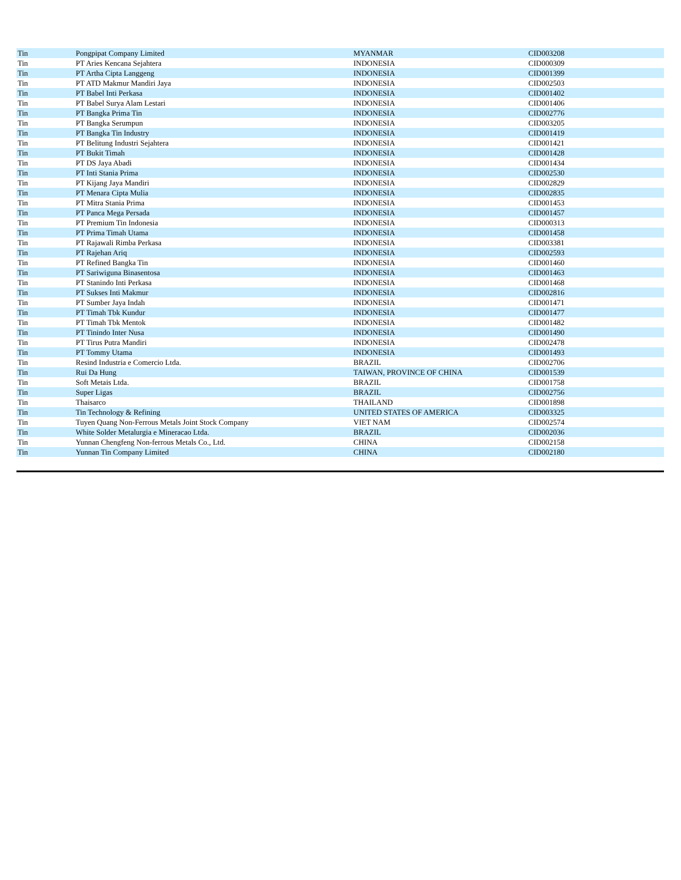| Tin | Pongpipat Company Limited | MYANMAR | CID003208 |
| Tin | PT Aries Kencana Sejahtera | INDONESIA | CID000309 |
| Tin | PT Artha Cipta Langgeng | INDONESIA | CID001399 |
| Tin | PT ATD Makmur Mandiri Jaya | INDONESIA | CID002503 |
| Tin | PT Babel Inti Perkasa | INDONESIA | CID001402 |
| Tin | PT Babel Surya Alam Lestari | INDONESIA | CID001406 |
| Tin | PT Bangka Prima Tin | INDONESIA | CID002776 |
| Tin | PT Bangka Serumpun | INDONESIA | CID003205 |
| Tin | PT Bangka Tin Industry | INDONESIA | CID001419 |
| Tin | PT Belitung Industri Sejahtera | INDONESIA | CID001421 |
| Tin | PT Bukit Timah | INDONESIA | CID001428 |
| Tin | PT DS Jaya Abadi | INDONESIA | CID001434 |
| Tin | PT Inti Stania Prima | INDONESIA | CID002530 |
| Tin | PT Kijang Jaya Mandiri | INDONESIA | CID002829 |
| Tin | PT Menara Cipta Mulia | INDONESIA | CID002835 |
| Tin | PT Mitra Stania Prima | INDONESIA | CID001453 |
| Tin | PT Panca Mega Persada | INDONESIA | CID001457 |
| Tin | PT Premium Tin Indonesia | INDONESIA | CID000313 |
| Tin | PT Prima Timah Utama | INDONESIA | CID001458 |
| Tin | PT Rajawali Rimba Perkasa | INDONESIA | CID003381 |
| Tin | PT Rajehan Ariq | INDONESIA | CID002593 |
| Tin | PT Refined Bangka Tin | INDONESIA | CID001460 |
| Tin | PT Sariwiguna Binasentosa | INDONESIA | CID001463 |
| Tin | PT Stanindo Inti Perkasa | INDONESIA | CID001468 |
| Tin | PT Sukses Inti Makmur | INDONESIA | CID002816 |
| Tin | PT Sumber Jaya Indah | INDONESIA | CID001471 |
| Tin | PT Timah Tbk Kundur | INDONESIA | CID001477 |
| Tin | PT Timah Tbk Mentok | INDONESIA | CID001482 |
| Tin | PT Tinindo Inter Nusa | INDONESIA | CID001490 |
| Tin | PT Tirus Putra Mandiri | INDONESIA | CID002478 |
| Tin | PT Tommy Utama | INDONESIA | CID001493 |
| Tin | Resind Industria e Comercio Ltda. | BRAZIL | CID002706 |
| Tin | Rui Da Hung | TAIWAN, PROVINCE OF CHINA | CID001539 |
| Tin | Soft Metais Ltda. | BRAZIL | CID001758 |
| Tin | Super Ligas | BRAZIL | CID002756 |
| Tin | Thaisarco | THAILAND | CID001898 |
| Tin | Tin Technology & Refining | UNITED STATES OF AMERICA | CID003325 |
| Tin | Tuyen Quang Non-Ferrous Metals Joint Stock Company | VIET NAM | CID002574 |
| Tin | White Solder Metalurgia e Mineracao Ltda. | BRAZIL | CID002036 |
| Tin | Yunnan Chengfeng Non-ferrous Metals Co., Ltd. | CHINA | CID002158 |
| Tin | Yunnan Tin Company Limited | CHINA | CID002180 |